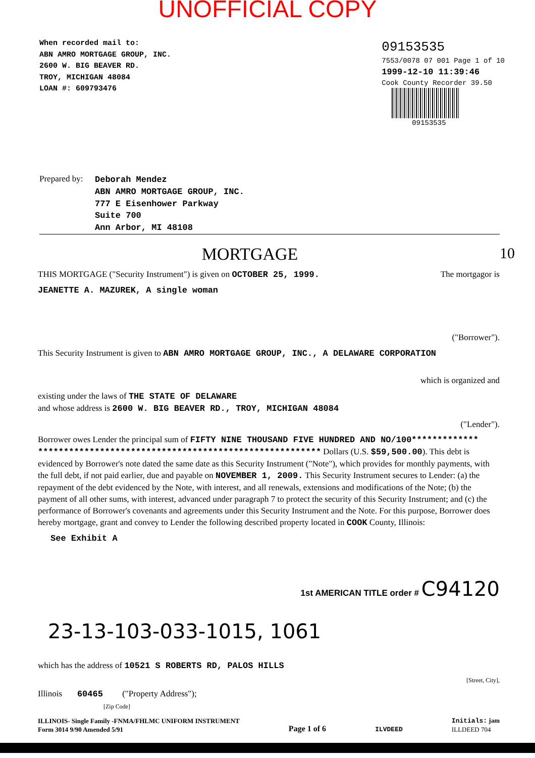UNOFFICIAL COPY
When recorded mail to:
ABN AMRO MORTGAGE GROUP, INC.
2600 W. BIG BEAVER RD.
TROY, MICHIGAN 48084
LOAN #: 609793476
09153535
7553/0078 07 001 Page 1 of 10
1999-12-10 11:39:46
Cook County Recorder 39.50
09153535
Prepared by:
Deborah Mendez
ABN AMRO MORTGAGE GROUP, INC.
777 E Eisenhower Parkway
Suite 700
Ann Arbor, MI 48108
MORTGAGE 10
THIS MORTGAGE ("Security Instrument") is given on OCTOBER 25, 1999. The mortgagor is
JEANETTE A. MAZUREK, A single woman
("Borrower").
This Security Instrument is given to ABN AMRO MORTGAGE GROUP, INC., A DELAWARE CORPORATION
which is organized and
existing under the laws of THE STATE OF DELAWARE
and whose address is 2600 W. BIG BEAVER RD., TROY, MICHIGAN 48084
("Lender").
Borrower owes Lender the principal sum of FIFTY NINE THOUSAND FIVE HUNDRED AND NO/100************* ******************************************************* Dollars (U.S. $59,500.00). This debt is evidenced by Borrower's note dated the same date as this Security Instrument ("Note"), which provides for monthly payments, with the full debt, if not paid earlier, due and payable on NOVEMBER 1, 2009. This Security Instrument secures to Lender: (a) the repayment of the debt evidenced by the Note, with interest, and all renewals, extensions and modifications of the Note; (b) the payment of all other sums, with interest, advanced under paragraph 7 to protect the security of this Security Instrument; and (c) the performance of Borrower's covenants and agreements under this Security Instrument and the Note. For this purpose, Borrower does hereby mortgage, grant and convey to Lender the following described property located in COOK County, Illinois:
See Exhibit A
1st AMERICAN TITLE order # C94120
23-13-103-033-1015, 1061
which has the address of 10521 S ROBERTS RD, PALOS HILLS
[Street, City],
Illinois 60465 ("Property Address");
[Zip Code]
ILLINOIS- Single Family -FNMA/FHLMC UNIFORM INSTRUMENT
Form 3014 9/90 Amended 5/91
Page 1 of 6
ILVDEED
Initials: jam
ILLDEED 704